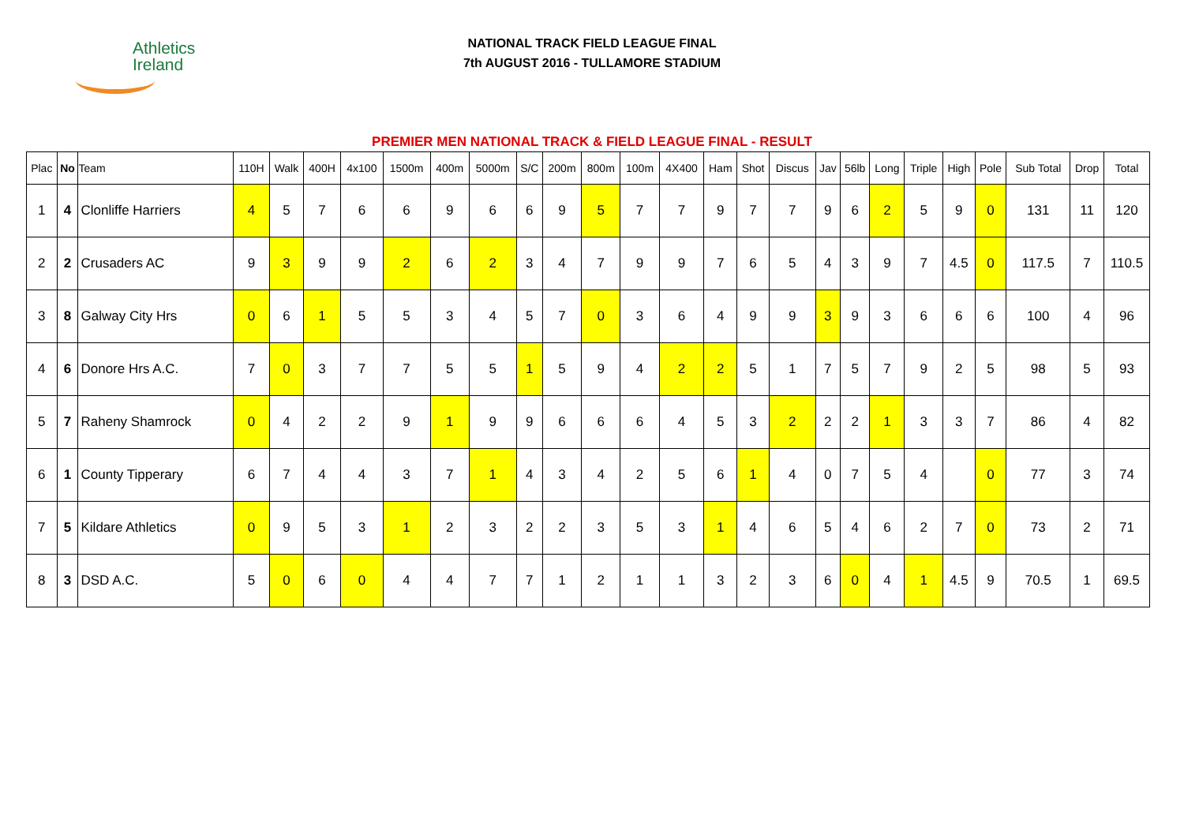Athletics
Ireland
NATIONAL TRACK FIELD LEAGUE FINAL
7th AUGUST 2016 - TULLAMORE STADIUM
PREMIER MEN NATIONAL TRACK & FIELD LEAGUE FINAL - RESULT
| Plac | No | Team | 110H | Walk | 400H | 4x100 | 1500m | 400m | 5000m | S/C | 200m | 800m | 100m | 4X400 | Ham | Shot | Discus | Jav | 56lb | Long | Triple | High | Pole | Sub Total | Drop | Total |
| --- | --- | --- | --- | --- | --- | --- | --- | --- | --- | --- | --- | --- | --- | --- | --- | --- | --- | --- | --- | --- | --- | --- | --- | --- | --- | --- |
| 1 | 4 | Clonliffe Harriers | 4 | 5 | 7 | 6 | 6 | 9 | 6 | 6 | 9 | 5 | 7 | 7 | 9 | 7 | 7 | 9 | 6 | 2 | 5 | 9 | 0 | 131 | 11 | 120 |
| 2 | 2 | Crusaders AC | 9 | 3 | 9 | 9 | 2 | 6 | 2 | 3 | 4 | 7 | 9 | 9 | 7 | 6 | 5 | 4 | 3 | 9 | 7 | 4.5 | 0 | 117.5 | 7 | 110.5 |
| 3 | 8 | Galway City Hrs | 0 | 6 | 1 | 5 | 5 | 3 | 4 | 5 | 7 | 0 | 3 | 6 | 4 | 9 | 9 | 3 | 9 | 3 | 6 | 6 | 6 | 100 | 4 | 96 |
| 4 | 6 | Donore Hrs A.C. | 7 | 0 | 3 | 7 | 7 | 5 | 5 | 1 | 5 | 9 | 4 | 2 | 2 | 5 | 1 | 7 | 5 | 7 | 9 | 2 | 5 | 98 | 5 | 93 |
| 5 | 7 | Raheny Shamrock | 0 | 4 | 2 | 2 | 9 | 1 | 9 | 9 | 6 | 6 | 6 | 4 | 5 | 3 | 2 | 2 | 2 | 1 | 3 | 3 | 7 | 86 | 4 | 82 |
| 6 | 1 | County Tipperary | 6 | 7 | 4 | 4 | 3 | 7 | 1 | 4 | 3 | 4 | 2 | 5 | 6 | 1 | 4 | 0 | 7 | 5 | 4 | | 0 | 77 | 3 | 74 |
| 7 | 5 | Kildare Athletics | 0 | 9 | 5 | 3 | 1 | 2 | 3 | 2 | 2 | 3 | 5 | 3 | 1 | 4 | 6 | 5 | 4 | 6 | 2 | 7 | 0 | 73 | 2 | 71 |
| 8 | 3 | DSD A.C. | 5 | 0 | 6 | 0 | 4 | 4 | 7 | 7 | 1 | 2 | 1 | 1 | 3 | 2 | 3 | 6 | 0 | 4 | 1 | 4.5 | 9 | 70.5 | 1 | 69.5 |